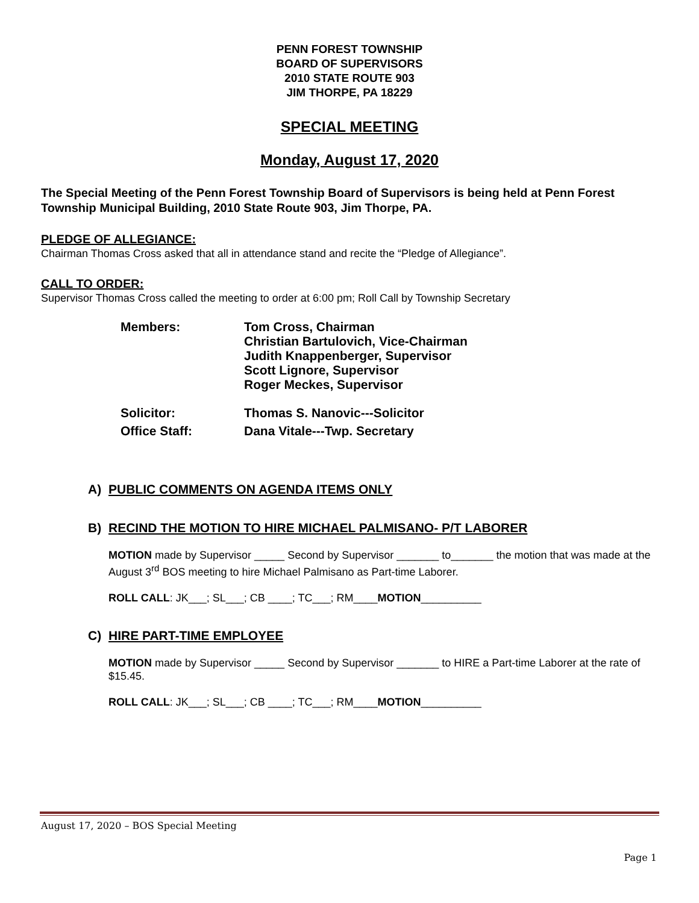PENN FOREST TOWNSHIP
BOARD OF SUPERVISORS
2010 STATE ROUTE 903
JIM THORPE, PA 18229
SPECIAL MEETING
Monday, August 17, 2020
The Special Meeting of the Penn Forest Township Board of Supervisors is being held at Penn Forest Township Municipal Building, 2010 State Route 903, Jim Thorpe, PA.
PLEDGE OF ALLEGIANCE:
Chairman Thomas Cross asked that all in attendance stand and recite the “Pledge of Allegiance”.
CALL TO ORDER:
Supervisor Thomas Cross called the meeting to order at 6:00 pm; Roll Call by Township Secretary
| Members: | Tom Cross, Chairman Christian Bartulovich, Vice-Chairman Judith Knappenberger, Supervisor Scott Lignore, Supervisor Roger Meckes, Supervisor |
| Solicitor: | Thomas S. Nanovic---Solicitor |
| Office Staff: | Dana Vitale---Twp. Secretary |
A) PUBLIC COMMENTS ON AGENDA ITEMS ONLY
B) RECIND THE MOTION TO HIRE MICHAEL PALMISANO- P/T LABORER
MOTION made by Supervisor _____ Second by Supervisor _______ to_______ the motion that was made at the August 3<sup>rd</sup> BOS meeting to hire Michael Palmisano as Part-time Laborer.
ROLL CALL: JK___; SL___; CB ____; TC___; RM____MOTION__________
C) HIRE PART-TIME EMPLOYEE
MOTION made by Supervisor _____ Second by Supervisor _______ to HIRE a Part-time Laborer at the rate of $15.45.
ROLL CALL: JK___; SL___; CB ____; TC___; RM____MOTION__________
August 17, 2020 – BOS Special Meeting
Page 1